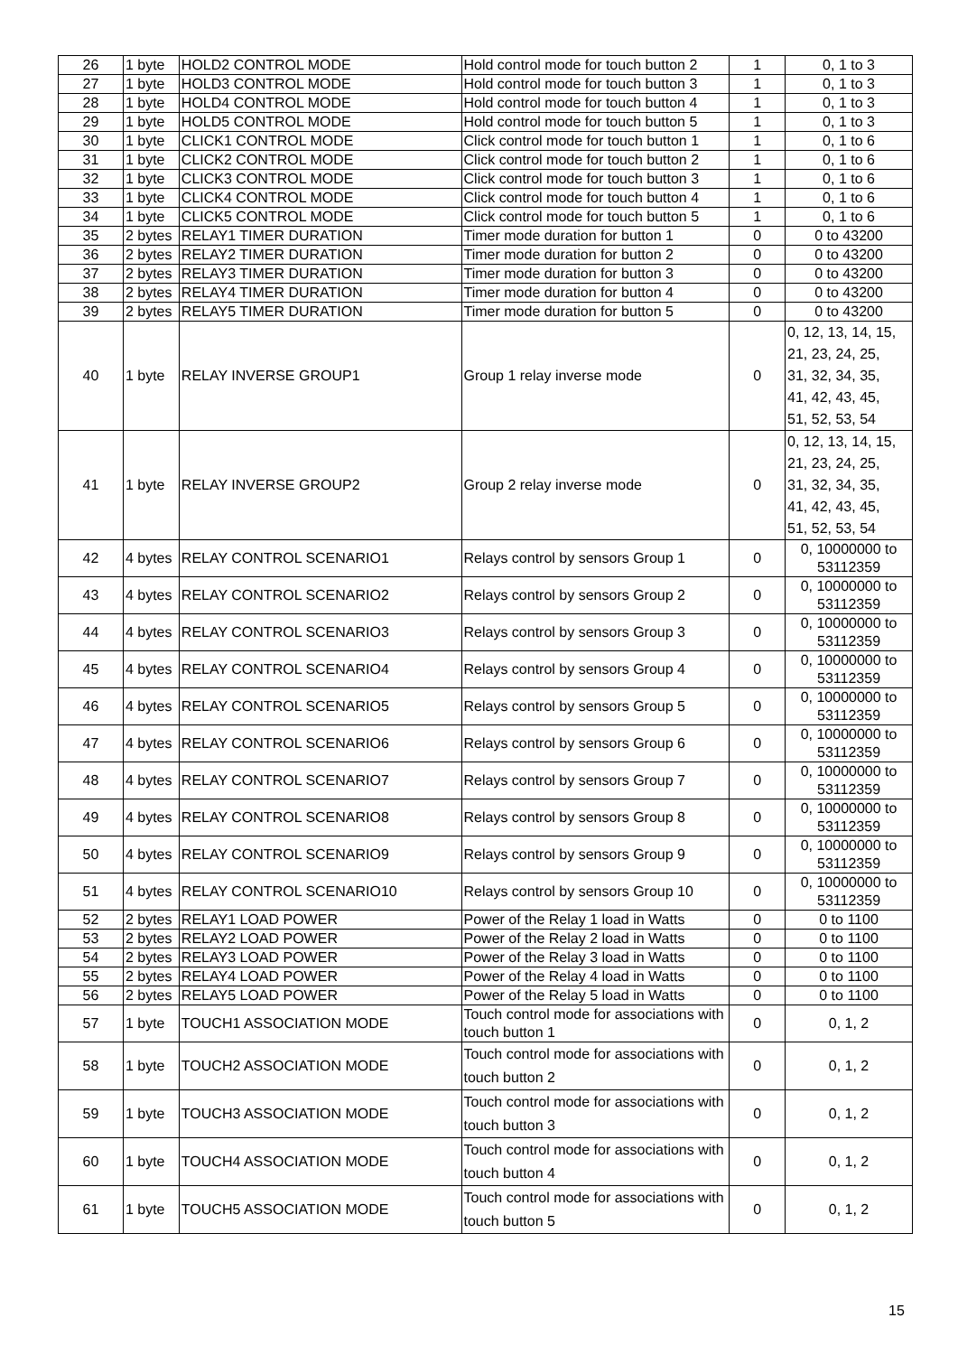| 26 | 1 byte | HOLD2 CONTROL MODE | Hold control mode for touch button 2 | 1 | 0, 1 to 3 |
| 27 | 1 byte | HOLD3 CONTROL MODE | Hold control mode for touch button 3 | 1 | 0, 1 to 3 |
| 28 | 1 byte | HOLD4 CONTROL MODE | Hold control mode for touch button 4 | 1 | 0, 1 to 3 |
| 29 | 1 byte | HOLD5 CONTROL MODE | Hold control mode for touch button 5 | 1 | 0, 1 to 3 |
| 30 | 1 byte | CLICK1 CONTROL MODE | Click control mode for touch button 1 | 1 | 0, 1 to 6 |
| 31 | 1 byte | CLICK2 CONTROL MODE | Click control mode for touch button 2 | 1 | 0, 1 to 6 |
| 32 | 1 byte | CLICK3 CONTROL MODE | Click control mode for touch button 3 | 1 | 0, 1 to 6 |
| 33 | 1 byte | CLICK4 CONTROL MODE | Click control mode for touch button 4 | 1 | 0, 1 to 6 |
| 34 | 1 byte | CLICK5 CONTROL MODE | Click control mode for touch button 5 | 1 | 0, 1 to 6 |
| 35 | 2 bytes | RELAY1 TIMER DURATION | Timer mode duration for button 1 | 0 | 0 to 43200 |
| 36 | 2 bytes | RELAY2 TIMER DURATION | Timer mode duration for button 2 | 0 | 0 to 43200 |
| 37 | 2 bytes | RELAY3 TIMER DURATION | Timer mode duration for button 3 | 0 | 0 to 43200 |
| 38 | 2 bytes | RELAY4 TIMER DURATION | Timer mode duration for button 4 | 0 | 0 to 43200 |
| 39 | 2 bytes | RELAY5 TIMER DURATION | Timer mode duration for button 5 | 0 | 0 to 43200 |
| 40 | 1 byte | RELAY INVERSE GROUP1 | Group 1 relay inverse mode | 0 | 0, 12, 13, 14, 15, 21, 23, 24, 25, 31, 32, 34, 35, 41, 42, 43, 45, 51, 52, 53, 54 |
| 41 | 1 byte | RELAY INVERSE GROUP2 | Group 2 relay inverse mode | 0 | 0, 12, 13, 14, 15, 21, 23, 24, 25, 31, 32, 34, 35, 41, 42, 43, 45, 51, 52, 53, 54 |
| 42 | 4 bytes | RELAY CONTROL SCENARIO1 | Relays control by sensors Group 1 | 0 | 0, 10000000 to 53112359 |
| 43 | 4 bytes | RELAY CONTROL SCENARIO2 | Relays control by sensors Group 2 | 0 | 0, 10000000 to 53112359 |
| 44 | 4 bytes | RELAY CONTROL SCENARIO3 | Relays control by sensors Group 3 | 0 | 0, 10000000 to 53112359 |
| 45 | 4 bytes | RELAY CONTROL SCENARIO4 | Relays control by sensors Group 4 | 0 | 0, 10000000 to 53112359 |
| 46 | 4 bytes | RELAY CONTROL SCENARIO5 | Relays control by sensors Group 5 | 0 | 0, 10000000 to 53112359 |
| 47 | 4 bytes | RELAY CONTROL SCENARIO6 | Relays control by sensors Group 6 | 0 | 0, 10000000 to 53112359 |
| 48 | 4 bytes | RELAY CONTROL SCENARIO7 | Relays control by sensors Group 7 | 0 | 0, 10000000 to 53112359 |
| 49 | 4 bytes | RELAY CONTROL SCENARIO8 | Relays control by sensors Group 8 | 0 | 0, 10000000 to 53112359 |
| 50 | 4 bytes | RELAY CONTROL SCENARIO9 | Relays control by sensors Group 9 | 0 | 0, 10000000 to 53112359 |
| 51 | 4 bytes | RELAY CONTROL SCENARIO10 | Relays control by sensors Group 10 | 0 | 0, 10000000 to 53112359 |
| 52 | 2 bytes | RELAY1 LOAD POWER | Power of the Relay 1 load in Watts | 0 | 0 to 1100 |
| 53 | 2 bytes | RELAY2 LOAD POWER | Power of the Relay 2 load in Watts | 0 | 0 to 1100 |
| 54 | 2 bytes | RELAY3 LOAD POWER | Power of the Relay 3 load in Watts | 0 | 0 to 1100 |
| 55 | 2 bytes | RELAY4 LOAD POWER | Power of the Relay 4 load in Watts | 0 | 0 to 1100 |
| 56 | 2 bytes | RELAY5 LOAD POWER | Power of the Relay 5 load in Watts | 0 | 0 to 1100 |
| 57 | 1 byte | TOUCH1 ASSOCIATION MODE | Touch control mode for associations with touch button 1 | 0 | 0, 1, 2 |
| 58 | 1 byte | TOUCH2 ASSOCIATION MODE | Touch control mode for associations with touch button 2 | 0 | 0, 1, 2 |
| 59 | 1 byte | TOUCH3 ASSOCIATION MODE | Touch control mode for associations with touch button 3 | 0 | 0, 1, 2 |
| 60 | 1 byte | TOUCH4 ASSOCIATION MODE | Touch control mode for associations with touch button 4 | 0 | 0, 1, 2 |
| 61 | 1 byte | TOUCH5 ASSOCIATION MODE | Touch control mode for associations with touch button 5 | 0 | 0, 1, 2 |
15